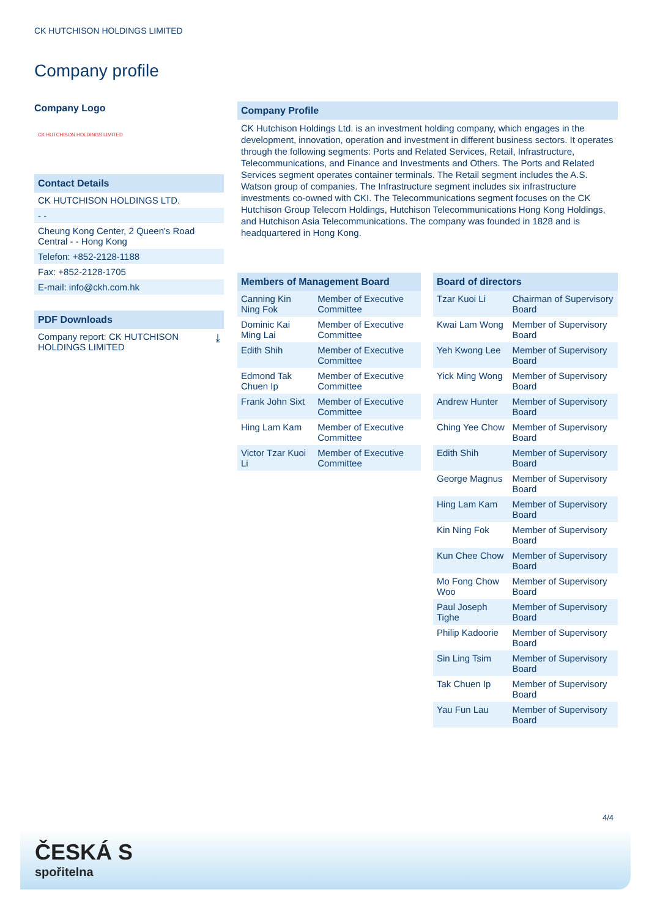CK HUTCHISON HOLDINGS LIMITED
Company profile
Company Logo
CK HUTCHISON HOLDINGS LIMITED
Contact Details
CK HUTCHISON HOLDINGS LTD.
- -
Cheung Kong Center, 2 Queen's Road Central - - Hong Kong
Telefon: +852-2128-1188
Fax: +852-2128-1705
E-mail: info@ckh.com.hk
PDF Downloads
Company report: CK HUTCHISON HOLDINGS LIMITED ⤓
Company Profile
CK Hutchison Holdings Ltd. is an investment holding company, which engages in the development, innovation, operation and investment in different business sectors. It operates through the following segments: Ports and Related Services, Retail, Infrastructure, Telecommunications, and Finance and Investments and Others. The Ports and Related Services segment operates container terminals. The Retail segment includes the A.S. Watson group of companies. The Infrastructure segment includes six infrastructure investments co-owned with CKI. The Telecommunications segment focuses on the CK Hutchison Group Telecom Holdings, Hutchison Telecommunications Hong Kong Holdings, and Hutchison Asia Telecommunications. The company was founded in 1828 and is headquartered in Hong Kong.
| Members of Management Board | |
| --- | --- |
| Canning Kin Ning Fok | Member of Executive Committee |
| Dominic Kai Ming Lai | Member of Executive Committee |
| Edith Shih | Member of Executive Committee |
| Edmond Tak Chuen Ip | Member of Executive Committee |
| Frank John Sixt | Member of Executive Committee |
| Hing Lam Kam | Member of Executive Committee |
| Victor Tzar Kuoi Li | Member of Executive Committee |
| Board of directors | |
| --- | --- |
| Tzar Kuoi Li | Chairman of Supervisory Board |
| Kwai Lam Wong | Member of Supervisory Board |
| Yeh Kwong Lee | Member of Supervisory Board |
| Yick Ming Wong | Member of Supervisory Board |
| Andrew Hunter | Member of Supervisory Board |
| Ching Yee Chow | Member of Supervisory Board |
| Edith Shih | Member of Supervisory Board |
| George Magnus | Member of Supervisory Board |
| Hing Lam Kam | Member of Supervisory Board |
| Kin Ning Fok | Member of Supervisory Board |
| Kun Chee Chow | Member of Supervisory Board |
| Mo Fong Chow Woo | Member of Supervisory Board |
| Paul Joseph Tighe | Member of Supervisory Board |
| Philip Kadoorie | Member of Supervisory Board |
| Sin Ling Tsim | Member of Supervisory Board |
| Tak Chuen Ip | Member of Supervisory Board |
| Yau Fun Lau | Member of Supervisory Board |
4/4
ČESKÁ S
spořitelna